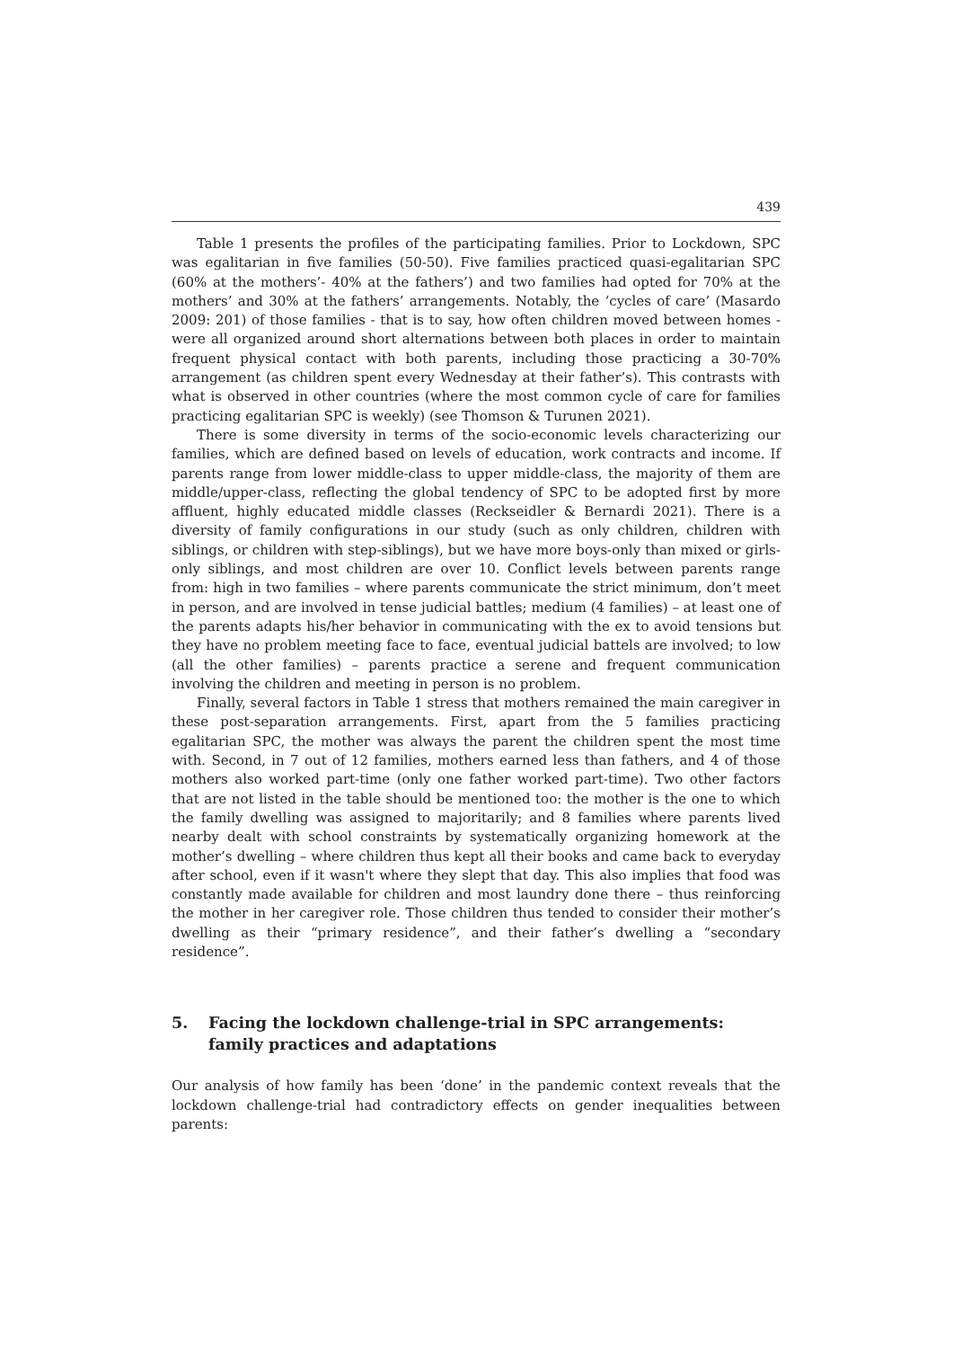439
Table 1 presents the profiles of the participating families. Prior to Lockdown, SPC was egalitarian in five families (50-50). Five families practiced quasi-egalitarian SPC (60% at the mothers’- 40% at the fathers’) and two families had opted for 70% at the mothers’ and 30% at the fathers’ arrangements. Notably, the ‘cycles of care’ (Masardo 2009: 201) of those families - that is to say, how often children moved between homes - were all organized around short alternations between both places in order to maintain frequent physical contact with both parents, including those practicing a 30-70% arrangement (as children spent every Wednesday at their father’s). This contrasts with what is observed in other countries (where the most common cycle of care for families practicing egalitarian SPC is weekly) (see Thomson & Turunen 2021).
There is some diversity in terms of the socio-economic levels characterizing our families, which are defined based on levels of education, work contracts and income. If parents range from lower middle-class to upper middle-class, the majority of them are middle/upper-class, reflecting the global tendency of SPC to be adopted first by more affluent, highly educated middle classes (Reckseidler & Bernardi 2021). There is a diversity of family configurations in our study (such as only children, children with siblings, or children with step-siblings), but we have more boys-only than mixed or girls-only siblings, and most children are over 10. Conflict levels between parents range from: high in two families – where parents communicate the strict minimum, don’t meet in person, and are involved in tense judicial battles; medium (4 families) – at least one of the parents adapts his/her behavior in communicating with the ex to avoid tensions but they have no problem meeting face to face, eventual judicial battels are involved; to low (all the other families) – parents practice a serene and frequent communication involving the children and meeting in person is no problem.
Finally, several factors in Table 1 stress that mothers remained the main caregiver in these post-separation arrangements. First, apart from the 5 families practicing egalitarian SPC, the mother was always the parent the children spent the most time with. Second, in 7 out of 12 families, mothers earned less than fathers, and 4 of those mothers also worked part-time (only one father worked part-time). Two other factors that are not listed in the table should be mentioned too: the mother is the one to which the family dwelling was assigned to majoritarily; and 8 families where parents lived nearby dealt with school constraints by systematically organizing homework at the mother’s dwelling – where children thus kept all their books and came back to everyday after school, even if it wasn't where they slept that day. This also implies that food was constantly made available for children and most laundry done there – thus reinforcing the mother in her caregiver role. Those children thus tended to consider their mother’s dwelling as their “primary residence”, and their father’s dwelling a “secondary residence”.
5. Facing the lockdown challenge-trial in SPC arrangements: family practices and adaptations
Our analysis of how family has been ‘done’ in the pandemic context reveals that the lockdown challenge-trial had contradictory effects on gender inequalities between parents: